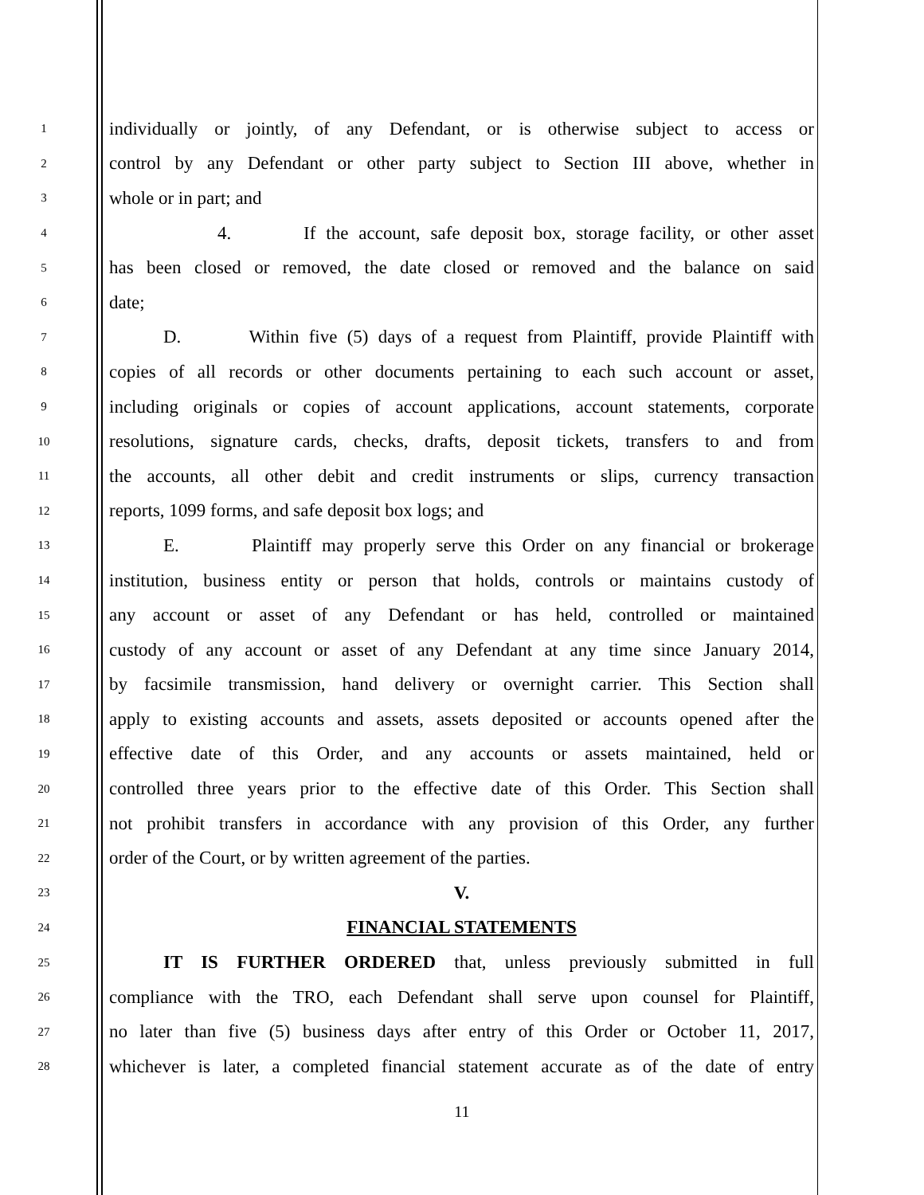1
individually or jointly, of any Defendant, or is otherwise subject to access or
2
control by any Defendant or other party subject to Section III above, whether in
3
whole or in part; and
4
4. If the account, safe deposit box, storage facility, or other asset
5
has been closed or removed, the date closed or removed and the balance on said
6
date;
7
D. Within five (5) days of a request from Plaintiff, provide Plaintiff with
8
copies of all records or other documents pertaining to each such account or asset,
9
including originals or copies of account applications, account statements, corporate
10
resolutions, signature cards, checks, drafts, deposit tickets, transfers to and from
11
the accounts, all other debit and credit instruments or slips, currency transaction
12
reports, 1099 forms, and safe deposit box logs; and
13
E. Plaintiff may properly serve this Order on any financial or brokerage
14
institution, business entity or person that holds, controls or maintains custody of
15
any account or asset of any Defendant or has held, controlled or maintained
16
custody of any account or asset of any Defendant at any time since January 2014,
17
by facsimile transmission, hand delivery or overnight carrier. This Section shall
18
apply to existing accounts and assets, assets deposited or accounts opened after the
19
effective date of this Order, and any accounts or assets maintained, held or
20
controlled three years prior to the effective date of this Order. This Section shall
21
not prohibit transfers in accordance with any provision of this Order, any further
22
order of the Court, or by written agreement of the parties.
23
V.
24
FINANCIAL STATEMENTS
25
IT IS FURTHER ORDERED that, unless previously submitted in full
26
compliance with the TRO, each Defendant shall serve upon counsel for Plaintiff,
27
no later than five (5) business days after entry of this Order or October 11, 2017,
28
whichever is later, a completed financial statement accurate as of the date of entry
11